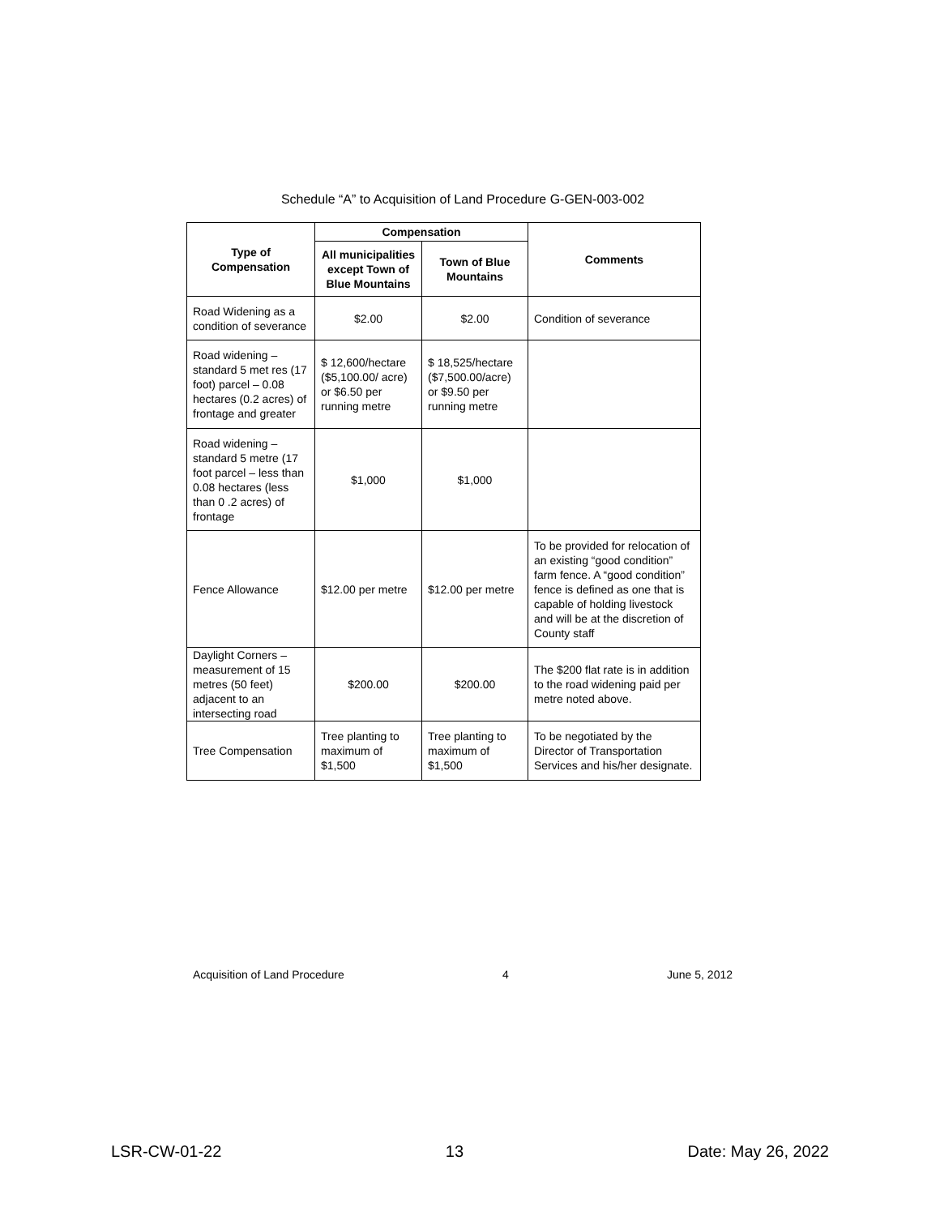Schedule “A” to Acquisition of Land Procedure G-GEN-003-002
| Type of Compensation | Compensation | | Comments |
| --- | --- | --- | --- |
| | All municipalities except Town of Blue Mountains | Town of Blue Mountains | |
| Road Widening as a condition of severance | $2.00 | $2.00 | Condition of severance |
| Road widening – standard 5 met res (17 foot) parcel – 0.08 hectares (0.2 acres) of frontage and greater | $ 12,600/hectare ($5,100.00/ acre) or $6.50 per running metre | $ 18,525/hectare ($7,500.00/acre) or $9.50 per running metre | |
| Road widening – standard 5 metre (17 foot parcel – less than 0.08 hectares (less than 0 .2 acres) of frontage | $1,000 | $1,000 | |
| Fence Allowance | $12.00 per metre | $12.00 per metre | To be provided for relocation of an existing “good condition” farm fence. A “good condition” fence is defined as one that is capable of holding livestock and will be at the discretion of County staff |
| Daylight Corners – measurement of 15 metres (50 feet) adjacent to an intersecting road | $200.00 | $200.00 | The $200 flat rate is in addition to the road widening paid per metre noted above. |
| Tree Compensation | Tree planting to maximum of $1,500 | Tree planting to maximum of $1,500 | To be negotiated by the Director of Transportation Services and his/her designate. |
Acquisition of Land Procedure 4 June 5, 2012
LSR-CW-01-22 13 Date: May 26, 2022